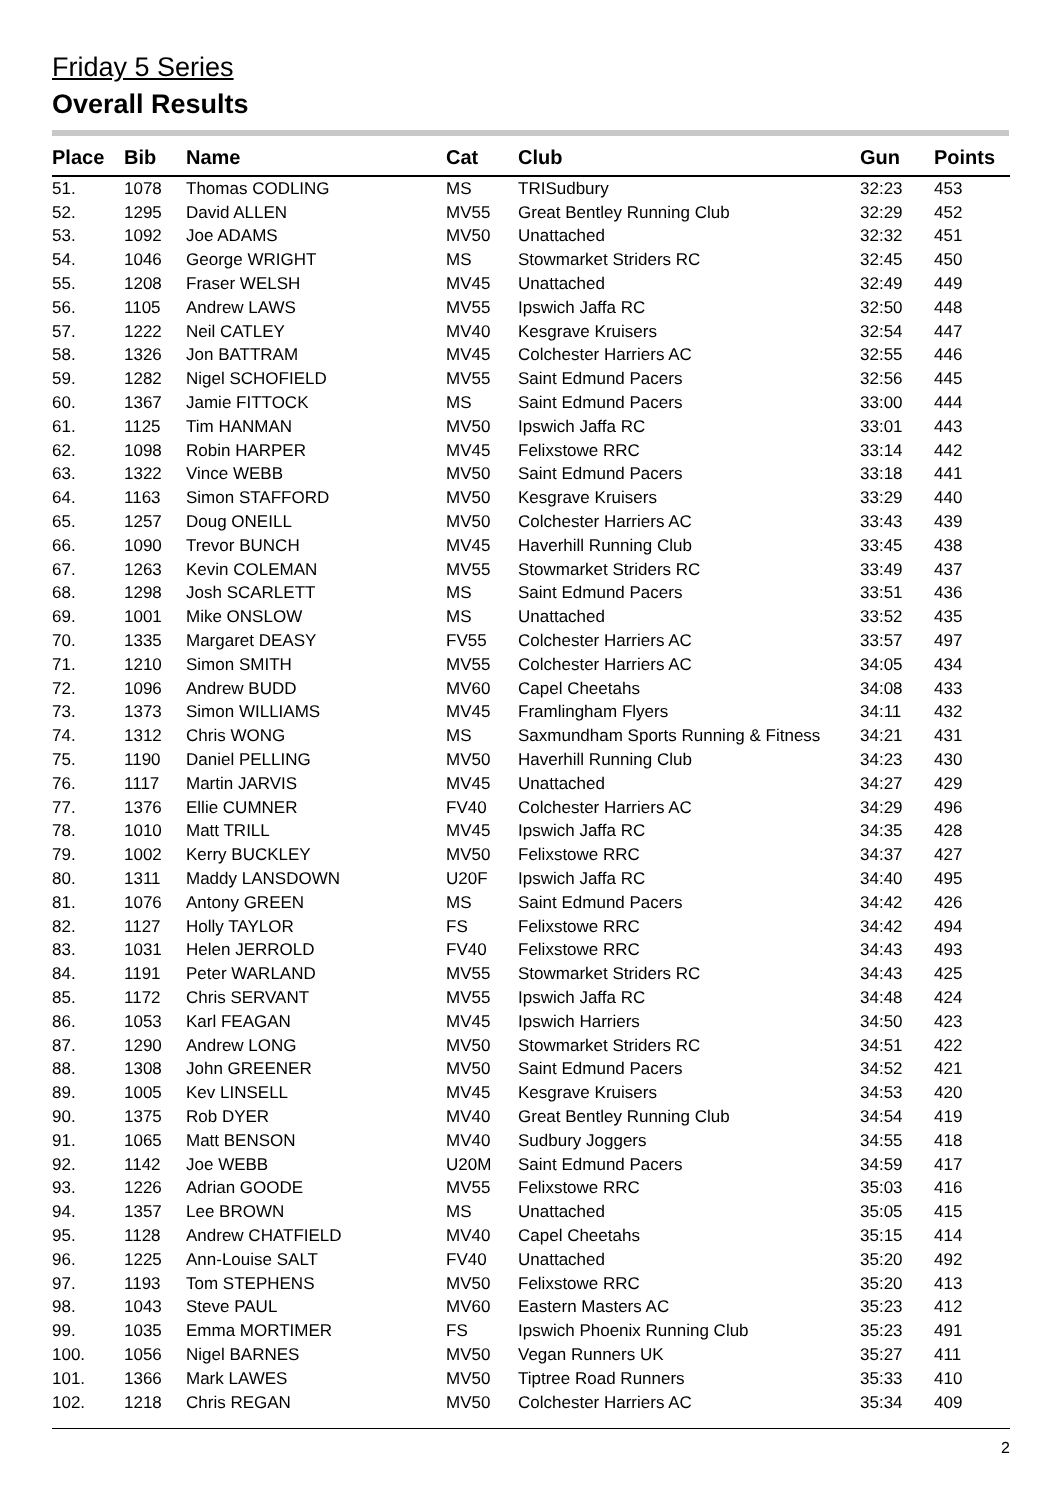Friday 5 Series
Overall Results
| Place | Bib | Name | Cat | Club | Gun | Points |
| --- | --- | --- | --- | --- | --- | --- |
| 51. | 1078 | Thomas CODLING | MS | TRISudbury | 32:23 | 453 |
| 52. | 1295 | David ALLEN | MV55 | Great Bentley Running Club | 32:29 | 452 |
| 53. | 1092 | Joe ADAMS | MV50 | Unattached | 32:32 | 451 |
| 54. | 1046 | George WRIGHT | MS | Stowmarket Striders RC | 32:45 | 450 |
| 55. | 1208 | Fraser WELSH | MV45 | Unattached | 32:49 | 449 |
| 56. | 1105 | Andrew LAWS | MV55 | Ipswich Jaffa RC | 32:50 | 448 |
| 57. | 1222 | Neil CATLEY | MV40 | Kesgrave Kruisers | 32:54 | 447 |
| 58. | 1326 | Jon BATTRAM | MV45 | Colchester Harriers AC | 32:55 | 446 |
| 59. | 1282 | Nigel SCHOFIELD | MV55 | Saint Edmund Pacers | 32:56 | 445 |
| 60. | 1367 | Jamie FITTOCK | MS | Saint Edmund Pacers | 33:00 | 444 |
| 61. | 1125 | Tim HANMAN | MV50 | Ipswich Jaffa RC | 33:01 | 443 |
| 62. | 1098 | Robin HARPER | MV45 | Felixstowe RRC | 33:14 | 442 |
| 63. | 1322 | Vince WEBB | MV50 | Saint Edmund Pacers | 33:18 | 441 |
| 64. | 1163 | Simon STAFFORD | MV50 | Kesgrave Kruisers | 33:29 | 440 |
| 65. | 1257 | Doug ONEILL | MV50 | Colchester Harriers AC | 33:43 | 439 |
| 66. | 1090 | Trevor BUNCH | MV45 | Haverhill Running Club | 33:45 | 438 |
| 67. | 1263 | Kevin COLEMAN | MV55 | Stowmarket Striders RC | 33:49 | 437 |
| 68. | 1298 | Josh SCARLETT | MS | Saint Edmund Pacers | 33:51 | 436 |
| 69. | 1001 | Mike ONSLOW | MS | Unattached | 33:52 | 435 |
| 70. | 1335 | Margaret DEASY | FV55 | Colchester Harriers AC | 33:57 | 497 |
| 71. | 1210 | Simon SMITH | MV55 | Colchester Harriers AC | 34:05 | 434 |
| 72. | 1096 | Andrew BUDD | MV60 | Capel Cheetahs | 34:08 | 433 |
| 73. | 1373 | Simon WILLIAMS | MV45 | Framlingham Flyers | 34:11 | 432 |
| 74. | 1312 | Chris WONG | MS | Saxmundham Sports Running & Fitness | 34:21 | 431 |
| 75. | 1190 | Daniel PELLING | MV50 | Haverhill Running Club | 34:23 | 430 |
| 76. | 1117 | Martin JARVIS | MV45 | Unattached | 34:27 | 429 |
| 77. | 1376 | Ellie CUMNER | FV40 | Colchester Harriers AC | 34:29 | 496 |
| 78. | 1010 | Matt TRILL | MV45 | Ipswich Jaffa RC | 34:35 | 428 |
| 79. | 1002 | Kerry BUCKLEY | MV50 | Felixstowe RRC | 34:37 | 427 |
| 80. | 1311 | Maddy LANSDOWN | U20F | Ipswich Jaffa RC | 34:40 | 495 |
| 81. | 1076 | Antony GREEN | MS | Saint Edmund Pacers | 34:42 | 426 |
| 82. | 1127 | Holly TAYLOR | FS | Felixstowe RRC | 34:42 | 494 |
| 83. | 1031 | Helen JERROLD | FV40 | Felixstowe RRC | 34:43 | 493 |
| 84. | 1191 | Peter WARLAND | MV55 | Stowmarket Striders RC | 34:43 | 425 |
| 85. | 1172 | Chris SERVANT | MV55 | Ipswich Jaffa RC | 34:48 | 424 |
| 86. | 1053 | Karl FEAGAN | MV45 | Ipswich Harriers | 34:50 | 423 |
| 87. | 1290 | Andrew LONG | MV50 | Stowmarket Striders RC | 34:51 | 422 |
| 88. | 1308 | John GREENER | MV50 | Saint Edmund Pacers | 34:52 | 421 |
| 89. | 1005 | Kev LINSELL | MV45 | Kesgrave Kruisers | 34:53 | 420 |
| 90. | 1375 | Rob DYER | MV40 | Great Bentley Running Club | 34:54 | 419 |
| 91. | 1065 | Matt BENSON | MV40 | Sudbury Joggers | 34:55 | 418 |
| 92. | 1142 | Joe WEBB | U20M | Saint Edmund Pacers | 34:59 | 417 |
| 93. | 1226 | Adrian GOODE | MV55 | Felixstowe RRC | 35:03 | 416 |
| 94. | 1357 | Lee BROWN | MS | Unattached | 35:05 | 415 |
| 95. | 1128 | Andrew CHATFIELD | MV40 | Capel Cheetahs | 35:15 | 414 |
| 96. | 1225 | Ann-Louise SALT | FV40 | Unattached | 35:20 | 492 |
| 97. | 1193 | Tom STEPHENS | MV50 | Felixstowe RRC | 35:20 | 413 |
| 98. | 1043 | Steve PAUL | MV60 | Eastern Masters AC | 35:23 | 412 |
| 99. | 1035 | Emma MORTIMER | FS | Ipswich Phoenix Running Club | 35:23 | 491 |
| 100. | 1056 | Nigel BARNES | MV50 | Vegan Runners UK | 35:27 | 411 |
| 101. | 1366 | Mark LAWES | MV50 | Tiptree Road Runners | 35:33 | 410 |
| 102. | 1218 | Chris REGAN | MV50 | Colchester Harriers AC | 35:34 | 409 |
2